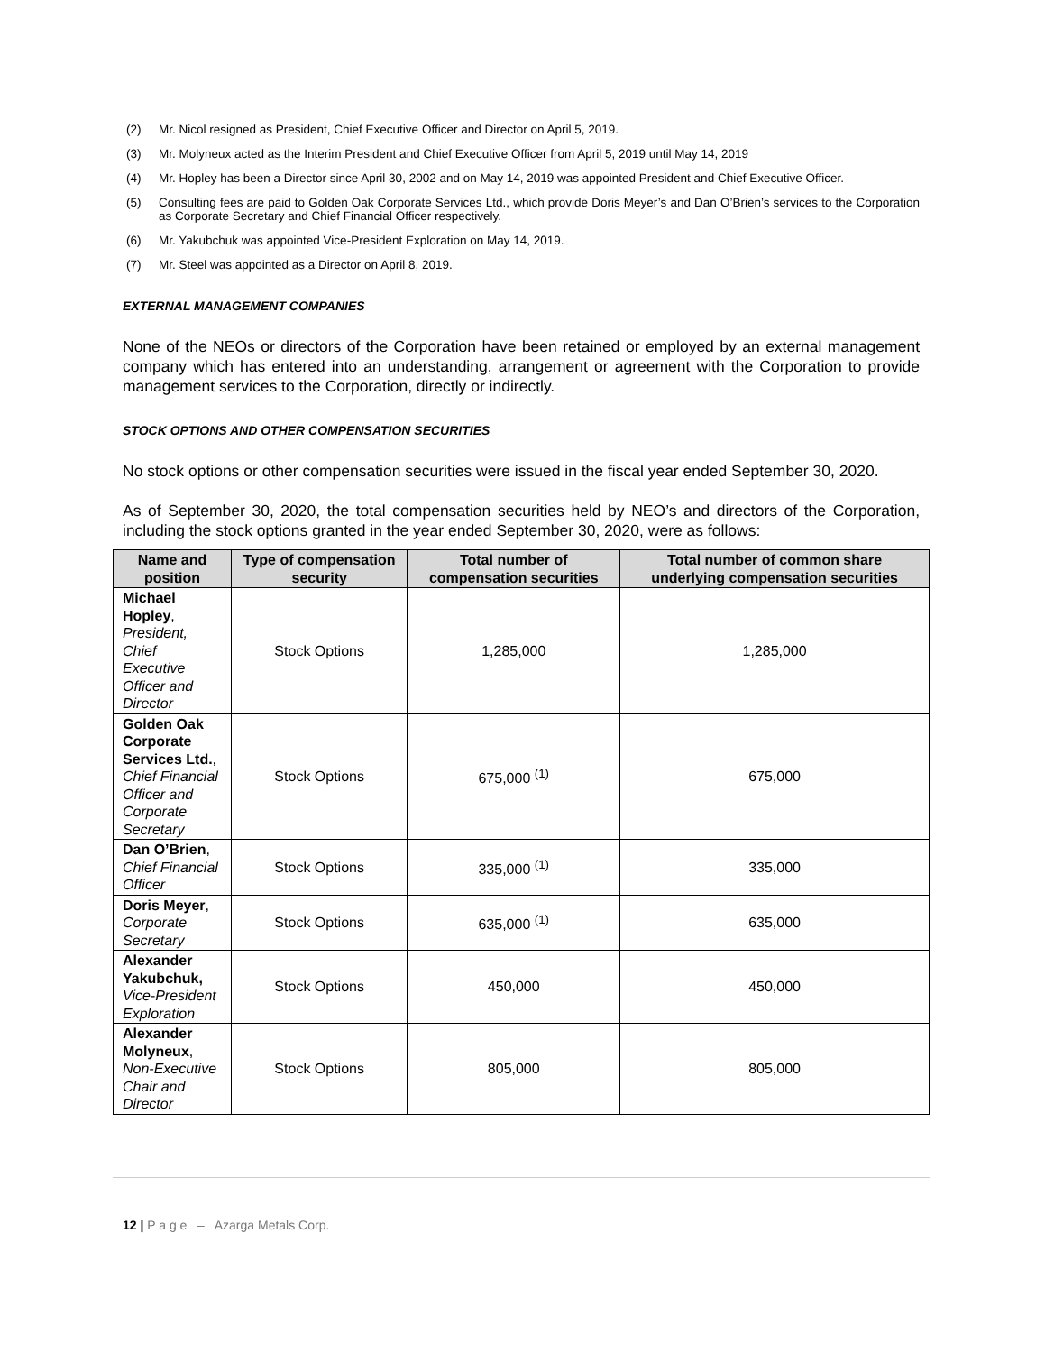(2) Mr. Nicol resigned as President, Chief Executive Officer and Director on April 5, 2019.
(3) Mr. Molyneux acted as the Interim President and Chief Executive Officer from April 5, 2019 until May 14, 2019
(4) Mr. Hopley has been a Director since April 30, 2002 and on May 14, 2019 was appointed President and Chief Executive Officer.
(5) Consulting fees are paid to Golden Oak Corporate Services Ltd., which provide Doris Meyer’s and Dan O’Brien’s services to the Corporation as Corporate Secretary and Chief Financial Officer respectively.
(6) Mr. Yakubchuk was appointed Vice-President Exploration on May 14, 2019.
(7) Mr. Steel was appointed as a Director on April 8, 2019.
EXTERNAL MANAGEMENT COMPANIES
None of the NEOs or directors of the Corporation have been retained or employed by an external management company which has entered into an understanding, arrangement or agreement with the Corporation to provide management services to the Corporation, directly or indirectly.
STOCK OPTIONS AND OTHER COMPENSATION SECURITIES
No stock options or other compensation securities were issued in the fiscal year ended September 30, 2020.
As of September 30, 2020, the total compensation securities held by NEO’s and directors of the Corporation, including the stock options granted in the year ended September 30, 2020, were as follows:
| Name and position | Type of compensation security | Total number of compensation securities | Total number of common share underlying compensation securities |
| --- | --- | --- | --- |
| Michael Hopley , President, Chief Executive Officer and Director | Stock Options | 1,285,000 | 1,285,000 |
| Golden Oak Corporate Services Ltd. , Chief Financial Officer and Corporate Secretary | Stock Options | 675,000 <sup>(1)</sup> | 675,000 |
| Dan O’Brien , Chief Financial Officer | Stock Options | 335,000 <sup>(1)</sup> | 335,000 |
| Doris Meyer , Corporate Secretary | Stock Options | 635,000 <sup>(1)</sup> | 635,000 |
| Alexander Yakubchuk, Vice-President Exploration | Stock Options | 450,000 | 450,000 |
| Alexander Molyneux , Non-Executive Chair and Director | Stock Options | 805,000 | 805,000 |
12 | P a g e – Azarga Metals Corp.